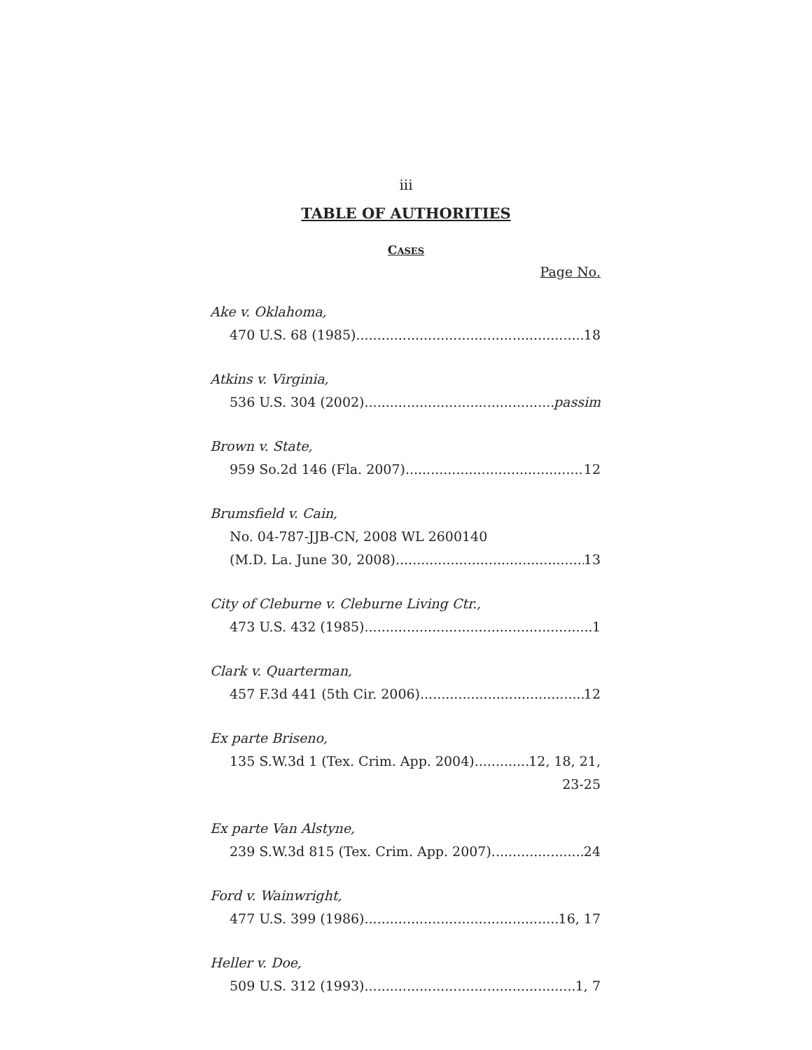iii
TABLE OF AUTHORITIES
CASES
Page No.
Ake v. Oklahoma,
470 U.S. 68 (1985) 18
Atkins v. Virginia,
536 U.S. 304 (2002) passim
Brown v. State,
959 So.2d 146 (Fla. 2007) 12
Brumsfield v. Cain,
No. 04-787-JJB-CN, 2008 WL 2600140
(M.D. La. June 30, 2008) 13
City of Cleburne v. Cleburne Living Ctr.,
473 U.S. 432 (1985) 1
Clark v. Quarterman,
457 F.3d 441 (5th Cir. 2006) 12
Ex parte Briseno,
135 S.W.3d 1 (Tex. Crim. App. 2004) 12, 18, 21,
23-25
Ex parte Van Alstyne,
239 S.W.3d 815 (Tex. Crim. App. 2007) 24
Ford v. Wainwright,
477 U.S. 399 (1986) 16, 17
Heller v. Doe,
509 U.S. 312 (1993) 1, 7